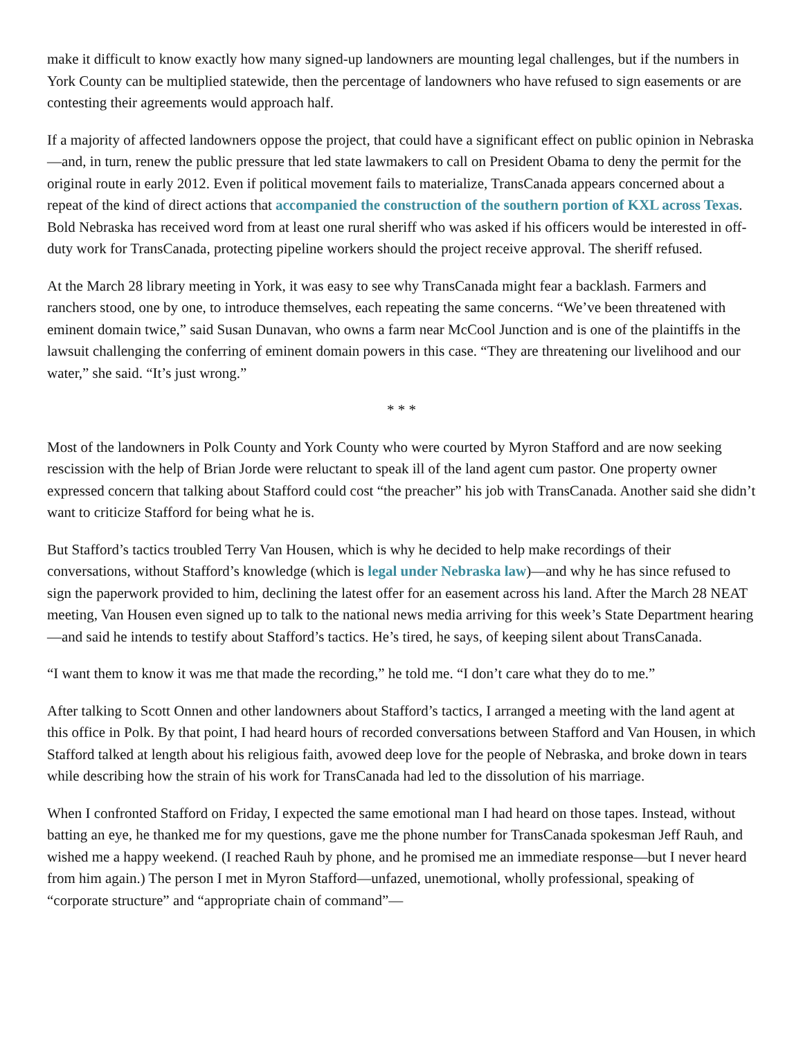make it difficult to know exactly how many signed-up landowners are mounting legal challenges, but if the numbers in York County can be multiplied statewide, then the percentage of landowners who have refused to sign easements or are contesting their agreements would approach half.
If a majority of affected landowners oppose the project, that could have a significant effect on public opinion in Nebraska—and, in turn, renew the public pressure that led state lawmakers to call on President Obama to deny the permit for the original route in early 2012. Even if political movement fails to materialize, TransCanada appears concerned about a repeat of the kind of direct actions that accompanied the construction of the southern portion of KXL across Texas. Bold Nebraska has received word from at least one rural sheriff who was asked if his officers would be interested in off-duty work for TransCanada, protecting pipeline workers should the project receive approval. The sheriff refused.
At the March 28 library meeting in York, it was easy to see why TransCanada might fear a backlash. Farmers and ranchers stood, one by one, to introduce themselves, each repeating the same concerns. “We’ve been threatened with eminent domain twice,” said Susan Dunavan, who owns a farm near McCool Junction and is one of the plaintiffs in the lawsuit challenging the conferring of eminent domain powers in this case. “They are threatening our livelihood and our water,” she said. “It’s just wrong.”
* * *
Most of the landowners in Polk County and York County who were courted by Myron Stafford and are now seeking rescission with the help of Brian Jorde were reluctant to speak ill of the land agent cum pastor. One property owner expressed concern that talking about Stafford could cost “the preacher” his job with TransCanada. Another said she didn’t want to criticize Stafford for being what he is.
But Stafford’s tactics troubled Terry Van Housen, which is why he decided to help make recordings of their conversations, without Stafford’s knowledge (which is legal under Nebraska law)—and why he has since refused to sign the paperwork provided to him, declining the latest offer for an easement across his land. After the March 28 NEAT meeting, Van Housen even signed up to talk to the national news media arriving for this week’s State Department hearing—and said he intends to testify about Stafford’s tactics. He’s tired, he says, of keeping silent about TransCanada.
“I want them to know it was me that made the recording,” he told me. “I don’t care what they do to me.”
After talking to Scott Onnen and other landowners about Stafford’s tactics, I arranged a meeting with the land agent at this office in Polk. By that point, I had heard hours of recorded conversations between Stafford and Van Housen, in which Stafford talked at length about his religious faith, avowed deep love for the people of Nebraska, and broke down in tears while describing how the strain of his work for TransCanada had led to the dissolution of his marriage.
When I confronted Stafford on Friday, I expected the same emotional man I had heard on those tapes. Instead, without batting an eye, he thanked me for my questions, gave me the phone number for TransCanada spokesman Jeff Rauh, and wished me a happy weekend. (I reached Rauh by phone, and he promised me an immediate response—but I never heard from him again.) The person I met in Myron Stafford—unfazed, unemotional, wholly professional, speaking of “corporate structure” and “appropriate chain of command”—